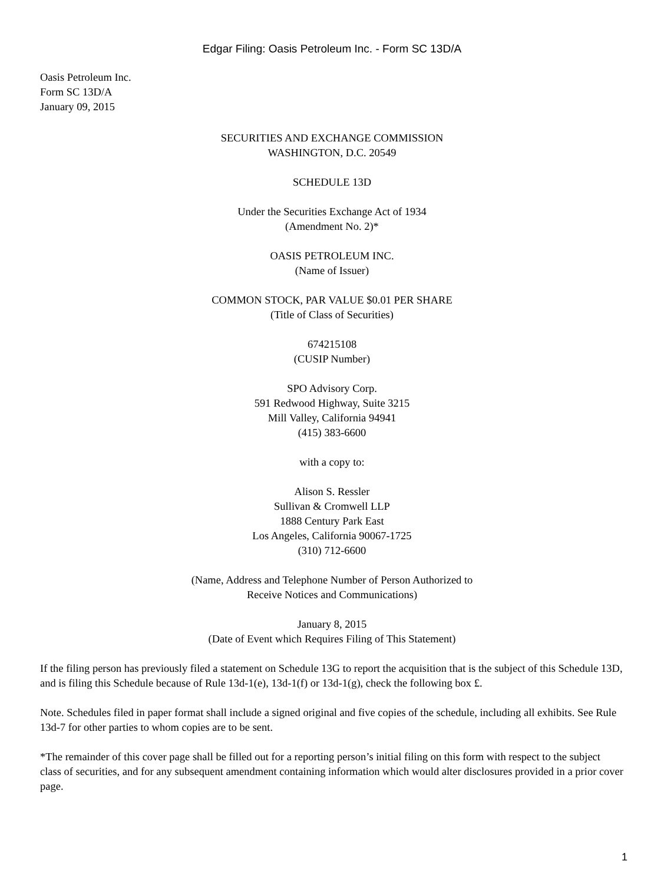Edgar Filing: Oasis Petroleum Inc. - Form SC 13D/A
Oasis Petroleum Inc.
Form SC 13D/A
January 09, 2015
SECURITIES AND EXCHANGE COMMISSION
WASHINGTON, D.C. 20549
SCHEDULE 13D
Under the Securities Exchange Act of 1934
(Amendment No. 2)*
OASIS PETROLEUM INC.
(Name of Issuer)
COMMON STOCK, PAR VALUE $0.01 PER SHARE
(Title of Class of Securities)
674215108
(CUSIP Number)
SPO Advisory Corp.
591 Redwood Highway, Suite 3215
Mill Valley, California 94941
(415) 383-6600
with a copy to:
Alison S. Ressler
Sullivan & Cromwell LLP
1888 Century Park East
Los Angeles, California 90067-1725
(310) 712-6600
(Name, Address and Telephone Number of Person Authorized to
Receive Notices and Communications)
January 8, 2015
(Date of Event which Requires Filing of This Statement)
If the filing person has previously filed a statement on Schedule 13G to report the acquisition that is the subject of this Schedule 13D, and is filing this Schedule because of Rule 13d-1(e), 13d-1(f) or 13d-1(g), check the following box £.
Note. Schedules filed in paper format shall include a signed original and five copies of the schedule, including all exhibits. See Rule 13d-7 for other parties to whom copies are to be sent.
*The remainder of this cover page shall be filled out for a reporting person’s initial filing on this form with respect to the subject class of securities, and for any subsequent amendment containing information which would alter disclosures provided in a prior cover page.
1